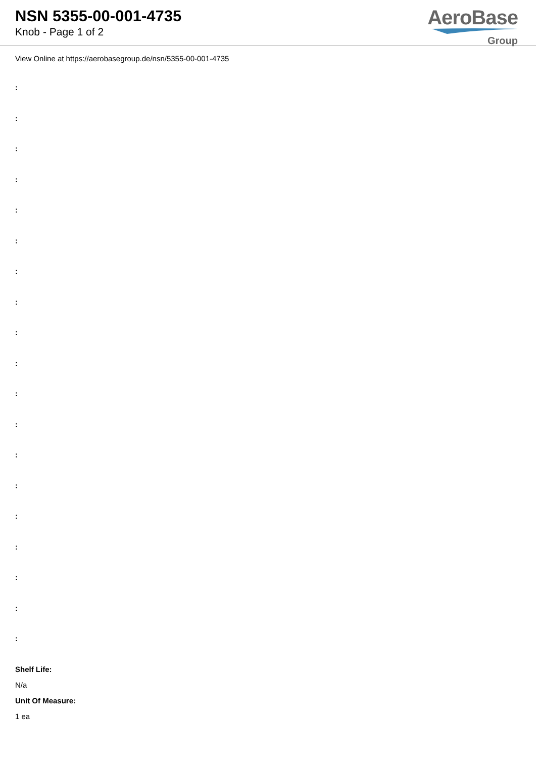NSN 5355-00-001-4735
Knob - Page 1 of 2
AeroBase
Group
View Online at https://aerobasegroup.de/nsn/5355-00-001-4735
:
:
:
:
:
:
:
:
:
:
:
:
:
:
:
:
:
:
:
Shelf Life:
N/a
Unit Of Measure:
1 ea